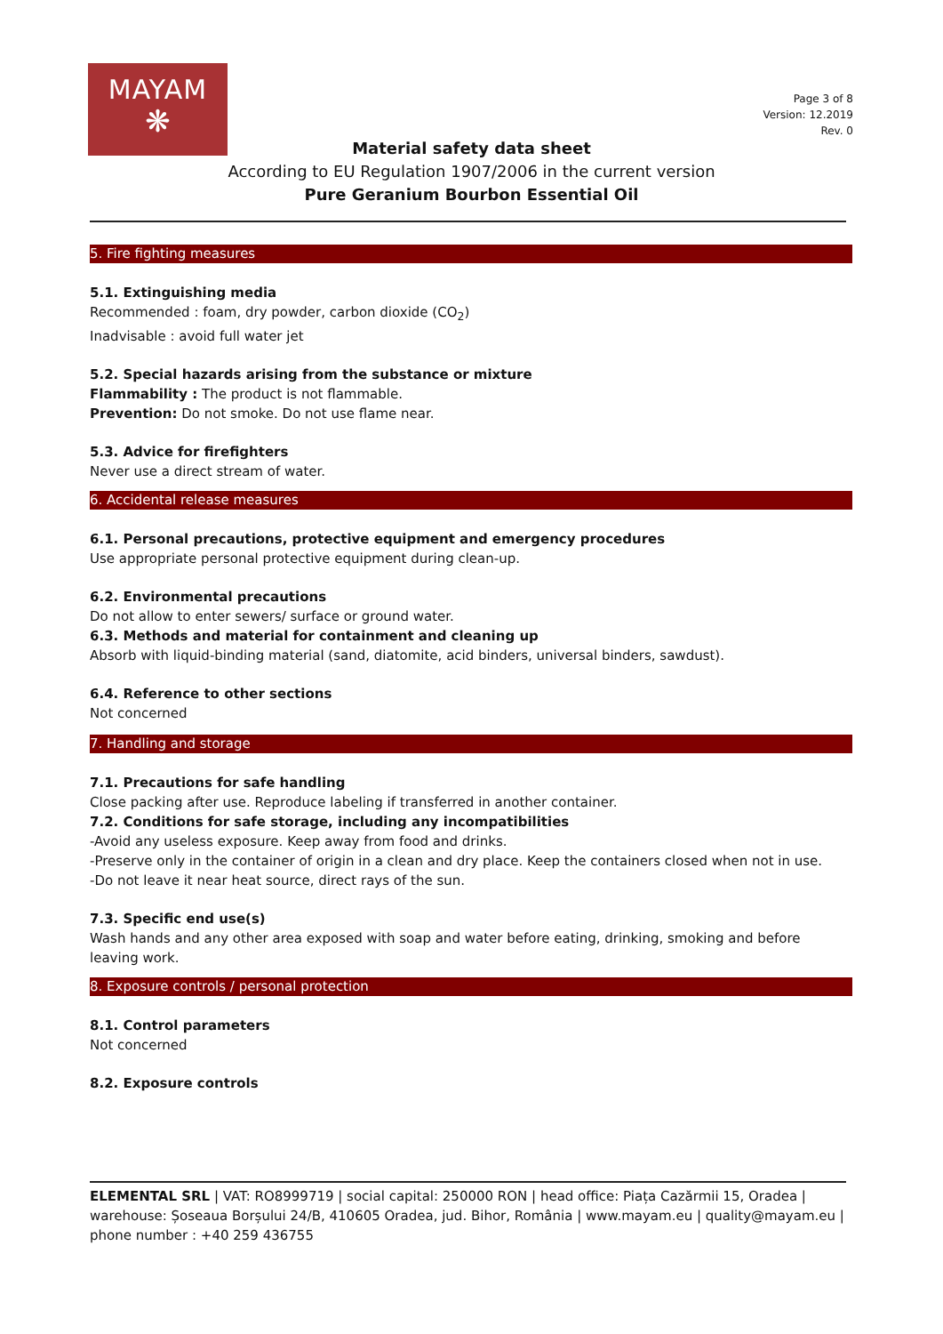MAYAM
❋
Page 3 of 8
Version: 12.2019
Rev. 0
Material safety data sheet
According to EU Regulation 1907/2006 in the current version
Pure Geranium Bourbon Essential Oil
5. Fire fighting measures
5.1. Extinguishing media
Recommended : foam, dry powder, carbon dioxide (CO<sub>2</sub>)
Inadvisable : avoid full water jet
5.2. Special hazards arising from the substance or mixture
Flammability : The product is not flammable.
Prevention: Do not smoke. Do not use flame near.
5.3. Advice for firefighters
Never use a direct stream of water.
6. Accidental release measures
6.1. Personal precautions, protective equipment and emergency procedures
Use appropriate personal protective equipment during clean-up.
6.2. Environmental precautions
Do not allow to enter sewers/ surface or ground water.
6.3. Methods and material for containment and cleaning up
Absorb with liquid-binding material (sand, diatomite, acid binders, universal binders, sawdust).
6.4. Reference to other sections
Not concerned
7. Handling and storage
7.1. Precautions for safe handling
Close packing after use. Reproduce labeling if transferred in another container.
7.2. Conditions for safe storage, including any incompatibilities
-Avoid any useless exposure. Keep away from food and drinks.
-Preserve only in the container of origin in a clean and dry place. Keep the containers closed when not in use.
-Do not leave it near heat source, direct rays of the sun.
7.3. Specific end use(s)
Wash hands and any other area exposed with soap and water before eating, drinking, smoking and before leaving work.
8. Exposure controls / personal protection
8.1. Control parameters
Not concerned
8.2. Exposure controls
ELEMENTAL SRL | VAT: RO8999719 | social capital: 250000 RON | head office: Piața Cazărmii 15, Oradea | warehouse: Șoseaua Borșului 24/B, 410605 Oradea, jud. Bihor, România | www.mayam.eu | quality@mayam.eu | phone number : +40 259 436755